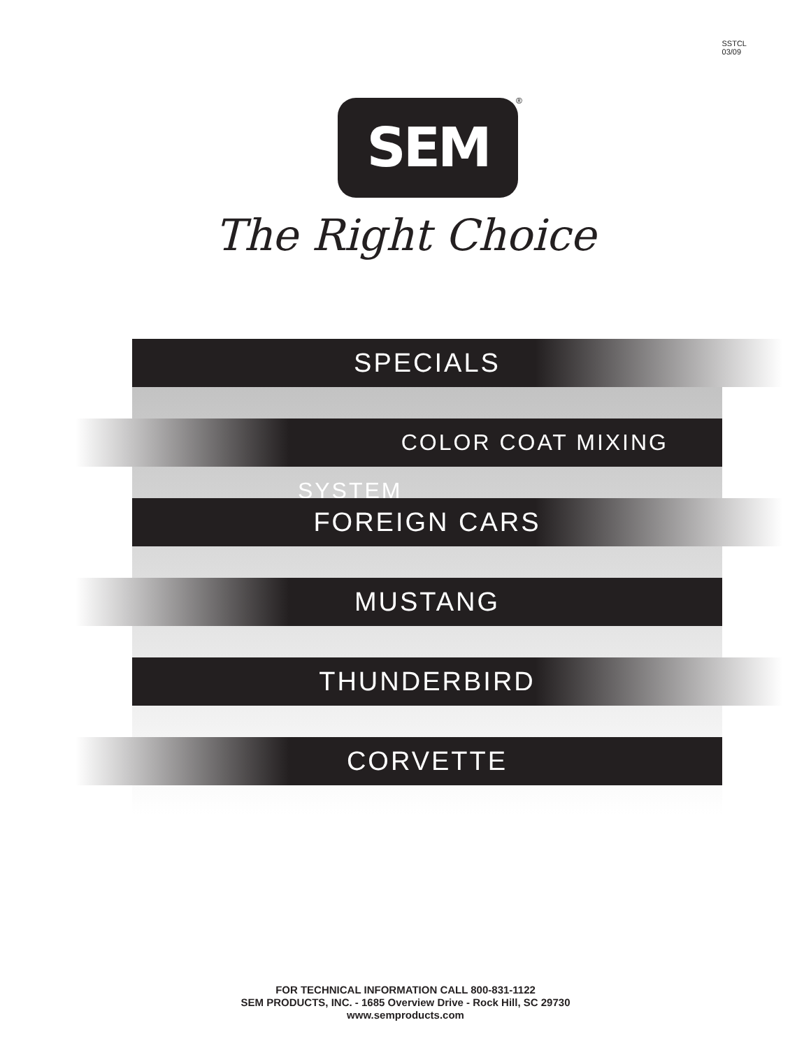SSTCL
03/09
SEM ®
The Right Choice
SPECIALS
COLOR COAT MIXING SYSTEM
FOREIGN CARS
MUSTANG
THUNDERBIRD
CORVETTE
FOR TECHNICAL INFORMATION CALL 800-831-1122
SEM PRODUCTS, INC. - 1685 Overview Drive - Rock Hill, SC 29730
www.semproducts.com